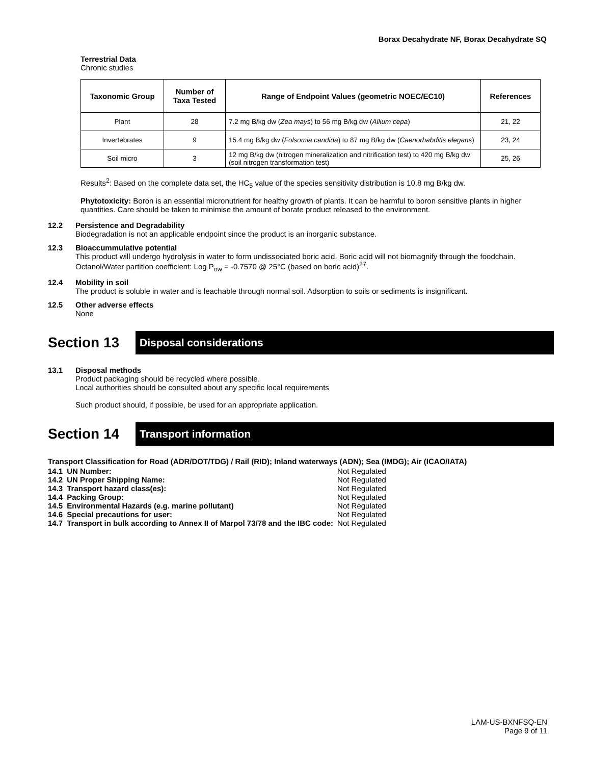Borax Decahydrate NF, Borax Decahydrate SQ
Terrestrial Data
Chronic studies
| Taxonomic Group | Number of Taxa Tested | Range of Endpoint Values (geometric NOEC/EC10) | References |
| --- | --- | --- | --- |
| Plant | 28 | 7.2 mg B/kg dw ( Zea mays ) to 56 mg B/kg dw ( Allium cepa ) | 21, 22 |
| Invertebrates | 9 | 15.4 mg B/kg dw ( Folsomia candida ) to 87 mg B/kg dw ( Caenorhabditis elegans ) | 23, 24 |
| Soil micro | 3 | 12 mg B/kg dw (nitrogen mineralization and nitrification test) to 420 mg B/kg dw (soil nitrogen transformation test) | 25, 26 |
Results<sup>2</sup>: Based on the complete data set, the HC<sub>5</sub> value of the species sensitivity distribution is 10.8 mg B/kg dw.
Phytotoxicity: Boron is an essential micronutrient for healthy growth of plants. It can be harmful to boron sensitive plants in higher quantities. Care should be taken to minimise the amount of borate product released to the environment.
12.2 Persistence and Degradability
Biodegradation is not an applicable endpoint since the product is an inorganic substance.
12.3 Bioaccummulative potential
This product will undergo hydrolysis in water to form undissociated boric acid. Boric acid will not biomagnify through the foodchain. Octanol/Water partition coefficient: Log P<sub>ow</sub> = -0.7570 @ 25°C (based on boric acid)<sup>27</sup>.
12.4 Mobility in soil
The product is soluble in water and is leachable through normal soil. Adsorption to soils or sediments is insignificant.
12.5 Other adverse effects
None
Section 13
Disposal considerations
13.1 Disposal methods
Product packaging should be recycled where possible.
Local authorities should be consulted about any specific local requirements
Such product should, if possible, be used for an appropriate application.
Section 14
Transport information
Transport Classification for Road (ADR/DOT/TDG) / Rail (RID); Inland waterways (ADN); Sea (IMDG); Air (ICAO/IATA)
| 14.1 | UN Number: | Not Regulated |
| 14.2 | UN Proper Shipping Name: | Not Regulated |
| 14.3 | Transport hazard class(es): | Not Regulated |
| 14.4 | Packing Group: | Not Regulated |
| 14.5 | Environmental Hazards (e.g. marine pollutant) | Not Regulated |
| 14.6 | Special precautions for user: | Not Regulated |
| 14.7 | Transport in bulk according to Annex II of Marpol 73/78 and the IBC code: | Not Regulated |
LAM-US-BXNFSQ-EN
Page 9 of 11